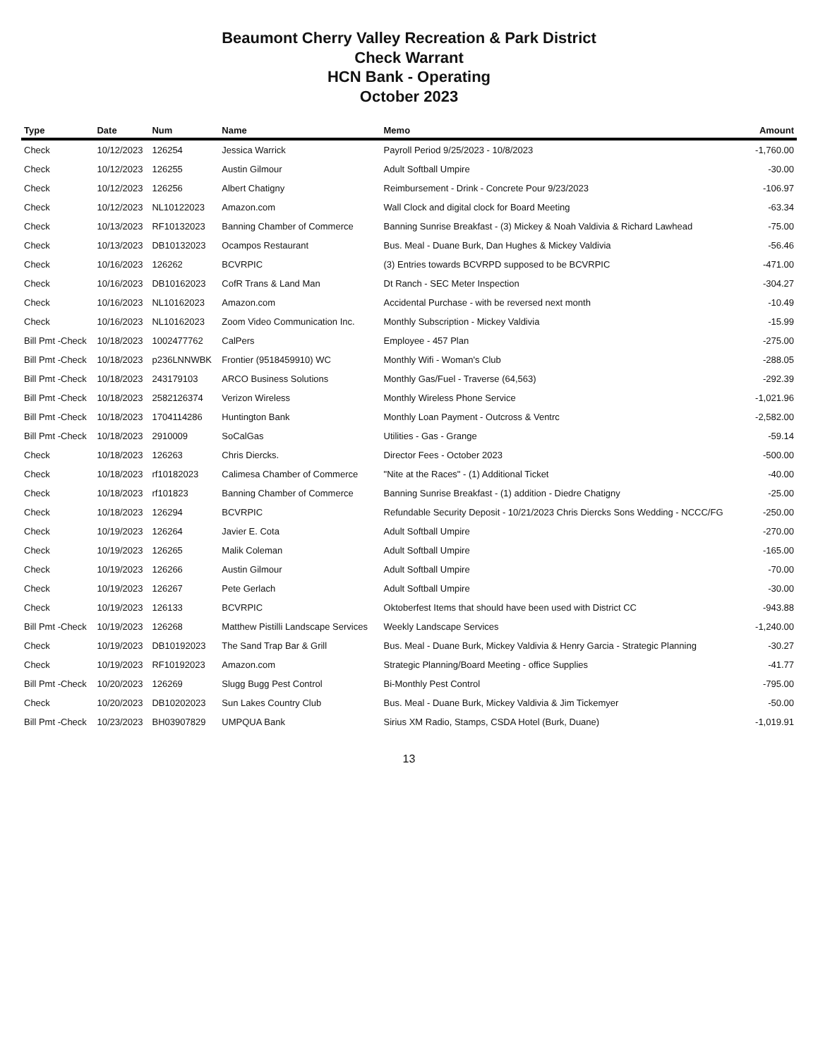Beaumont Cherry Valley Recreation & Park District
Check Warrant
HCN Bank - Operating
October 2023
| Type | Date | Num | Name | Memo | Amount |
| --- | --- | --- | --- | --- | --- |
| Check | 10/12/2023 | 126254 | Jessica Warrick | Payroll Period 9/25/2023 - 10/8/2023 | -1,760.00 |
| Check | 10/12/2023 | 126255 | Austin Gilmour | Adult Softball Umpire | -30.00 |
| Check | 10/12/2023 | 126256 | Albert Chatigny | Reimbursement - Drink - Concrete Pour 9/23/2023 | -106.97 |
| Check | 10/12/2023 | NL10122023 | Amazon.com | Wall Clock and digital clock for Board Meeting | -63.34 |
| Check | 10/13/2023 | RF10132023 | Banning Chamber of Commerce | Banning Sunrise Breakfast - (3) Mickey & Noah Valdivia & Richard Lawhead | -75.00 |
| Check | 10/13/2023 | DB10132023 | Ocampos Restaurant | Bus. Meal - Duane Burk, Dan Hughes & Mickey Valdivia | -56.46 |
| Check | 10/16/2023 | 126262 | BCVRPIC | (3) Entries towards BCVRPD supposed to be BCVRPIC | -471.00 |
| Check | 10/16/2023 | DB10162023 | CofR Trans & Land Man | Dt Ranch - SEC Meter Inspection | -304.27 |
| Check | 10/16/2023 | NL10162023 | Amazon.com | Accidental Purchase - with be reversed next month | -10.49 |
| Check | 10/16/2023 | NL10162023 | Zoom Video Communication Inc. | Monthly Subscription - Mickey Valdivia | -15.99 |
| Bill Pmt -Check | 10/18/2023 | 1002477762 | CalPers | Employee - 457 Plan | -275.00 |
| Bill Pmt -Check | 10/18/2023 | p236LNNWBK | Frontier (9518459910) WC | Monthly Wifi - Woman's Club | -288.05 |
| Bill Pmt -Check | 10/18/2023 | 243179103 | ARCO Business Solutions | Monthly Gas/Fuel - Traverse (64,563) | -292.39 |
| Bill Pmt -Check | 10/18/2023 | 2582126374 | Verizon Wireless | Monthly Wireless Phone Service | -1,021.96 |
| Bill Pmt -Check | 10/18/2023 | 1704114286 | Huntington Bank | Monthly Loan Payment - Outcross & Ventrc | -2,582.00 |
| Bill Pmt -Check | 10/18/2023 | 2910009 | SoCalGas | Utilities - Gas - Grange | -59.14 |
| Check | 10/18/2023 | 126263 | Chris Diercks. | Director Fees - October 2023 | -500.00 |
| Check | 10/18/2023 | rf10182023 | Calimesa Chamber of Commerce | "Nite at the Races" - (1) Additional Ticket | -40.00 |
| Check | 10/18/2023 | rf101823 | Banning Chamber of Commerce | Banning Sunrise Breakfast - (1) addition - Diedre Chatigny | -25.00 |
| Check | 10/18/2023 | 126294 | BCVRPIC | Refundable Security Deposit - 10/21/2023 Chris Diercks Sons Wedding - NCCC/FG | -250.00 |
| Check | 10/19/2023 | 126264 | Javier E. Cota | Adult Softball Umpire | -270.00 |
| Check | 10/19/2023 | 126265 | Malik Coleman | Adult Softball Umpire | -165.00 |
| Check | 10/19/2023 | 126266 | Austin Gilmour | Adult Softball Umpire | -70.00 |
| Check | 10/19/2023 | 126267 | Pete Gerlach | Adult Softball Umpire | -30.00 |
| Check | 10/19/2023 | 126133 | BCVRPIC | Oktoberfest Items that should have been used with District CC | -943.88 |
| Bill Pmt -Check | 10/19/2023 | 126268 | Matthew Pistilli Landscape Services | Weekly Landscape Services | -1,240.00 |
| Check | 10/19/2023 | DB10192023 | The Sand Trap Bar & Grill | Bus. Meal - Duane Burk, Mickey Valdivia & Henry Garcia - Strategic Planning | -30.27 |
| Check | 10/19/2023 | RF10192023 | Amazon.com | Strategic Planning/Board Meeting - office Supplies | -41.77 |
| Bill Pmt -Check | 10/20/2023 | 126269 | Slugg Bugg Pest Control | Bi-Monthly Pest Control | -795.00 |
| Check | 10/20/2023 | DB10202023 | Sun Lakes Country Club | Bus. Meal - Duane Burk, Mickey Valdivia & Jim Tickemyer | -50.00 |
| Bill Pmt -Check | 10/23/2023 | BH03907829 | UMPQUA Bank | Sirius XM Radio, Stamps, CSDA Hotel (Burk, Duane) | -1,019.91 |
13